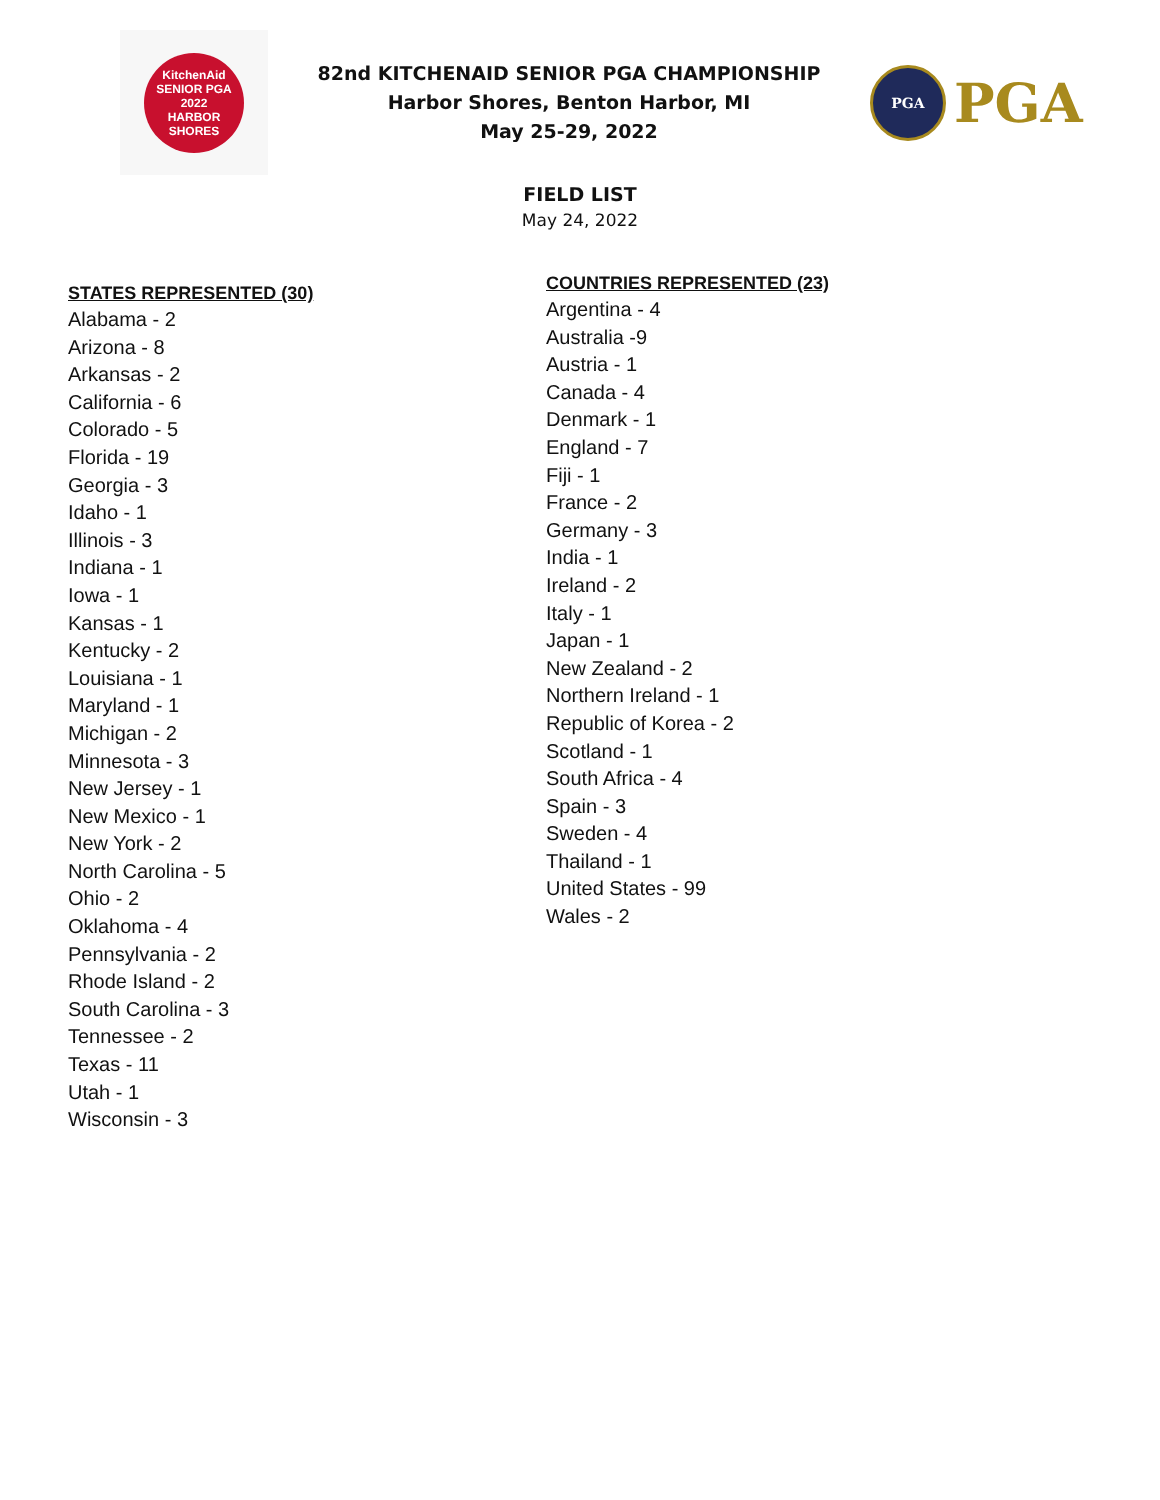KitchenAid
SENIOR PGA
2022
HARBOR SHORES
82nd KITCHENAID SENIOR PGA CHAMPIONSHIP
Harbor Shores, Benton Harbor, MI
May 25-29, 2022
PGA
PGA
FIELD LIST
May 24, 2022
STATES REPRESENTED (30)
Alabama - 2
Arizona - 8
Arkansas - 2
California - 6
Colorado - 5
Florida - 19
Georgia - 3
Idaho - 1
Illinois - 3
Indiana - 1
Iowa - 1
Kansas - 1
Kentucky - 2
Louisiana - 1
Maryland - 1
Michigan - 2
Minnesota - 3
New Jersey - 1
New Mexico - 1
New York - 2
North Carolina - 5
Ohio - 2
Oklahoma - 4
Pennsylvania - 2
Rhode Island - 2
South Carolina - 3
Tennessee - 2
Texas - 11
Utah - 1
Wisconsin - 3
COUNTRIES REPRESENTED (23)
Argentina - 4
Australia -9
Austria - 1
Canada - 4
Denmark - 1
England - 7
Fiji - 1
France - 2
Germany - 3
India - 1
Ireland - 2
Italy - 1
Japan - 1
New Zealand - 2
Northern Ireland - 1
Republic of Korea - 2
Scotland - 1
South Africa - 4
Spain - 3
Sweden - 4
Thailand - 1
United States - 99
Wales - 2